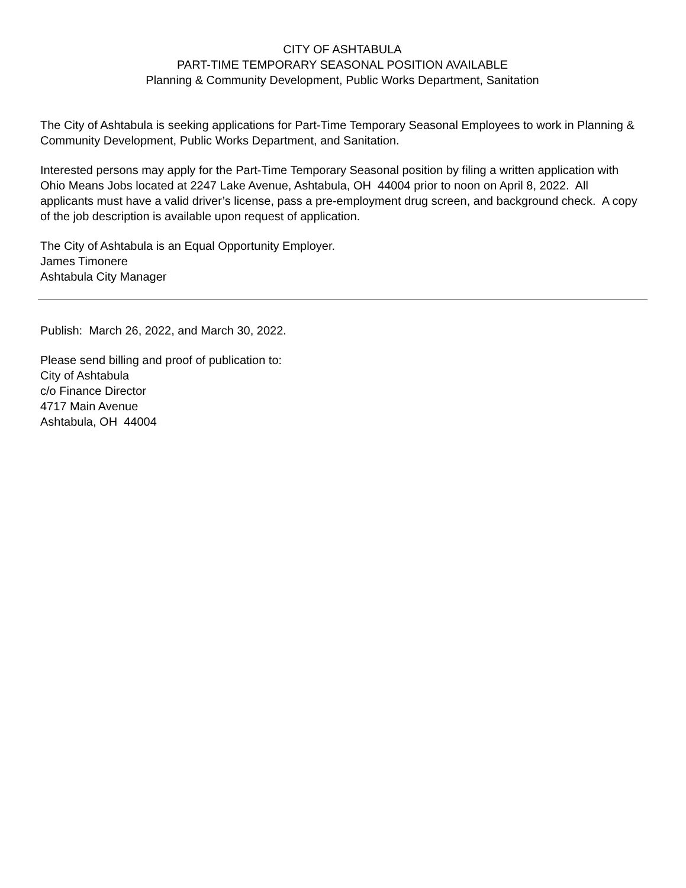CITY OF ASHTABULA
PART-TIME TEMPORARY SEASONAL POSITION AVAILABLE
Planning & Community Development, Public Works Department, Sanitation
The City of Ashtabula is seeking applications for Part-Time Temporary Seasonal Employees to work in Planning & Community Development, Public Works Department, and Sanitation.
Interested persons may apply for the Part-Time Temporary Seasonal position by filing a written application with Ohio Means Jobs located at 2247 Lake Avenue, Ashtabula, OH 44004 prior to noon on April 8, 2022. All applicants must have a valid driver’s license, pass a pre-employment drug screen, and background check. A copy of the job description is available upon request of application.
The City of Ashtabula is an Equal Opportunity Employer.
James Timonere
Ashtabula City Manager
Publish: March 26, 2022, and March 30, 2022.
Please send billing and proof of publication to:
City of Ashtabula
c/o Finance Director
4717 Main Avenue
Ashtabula, OH 44004